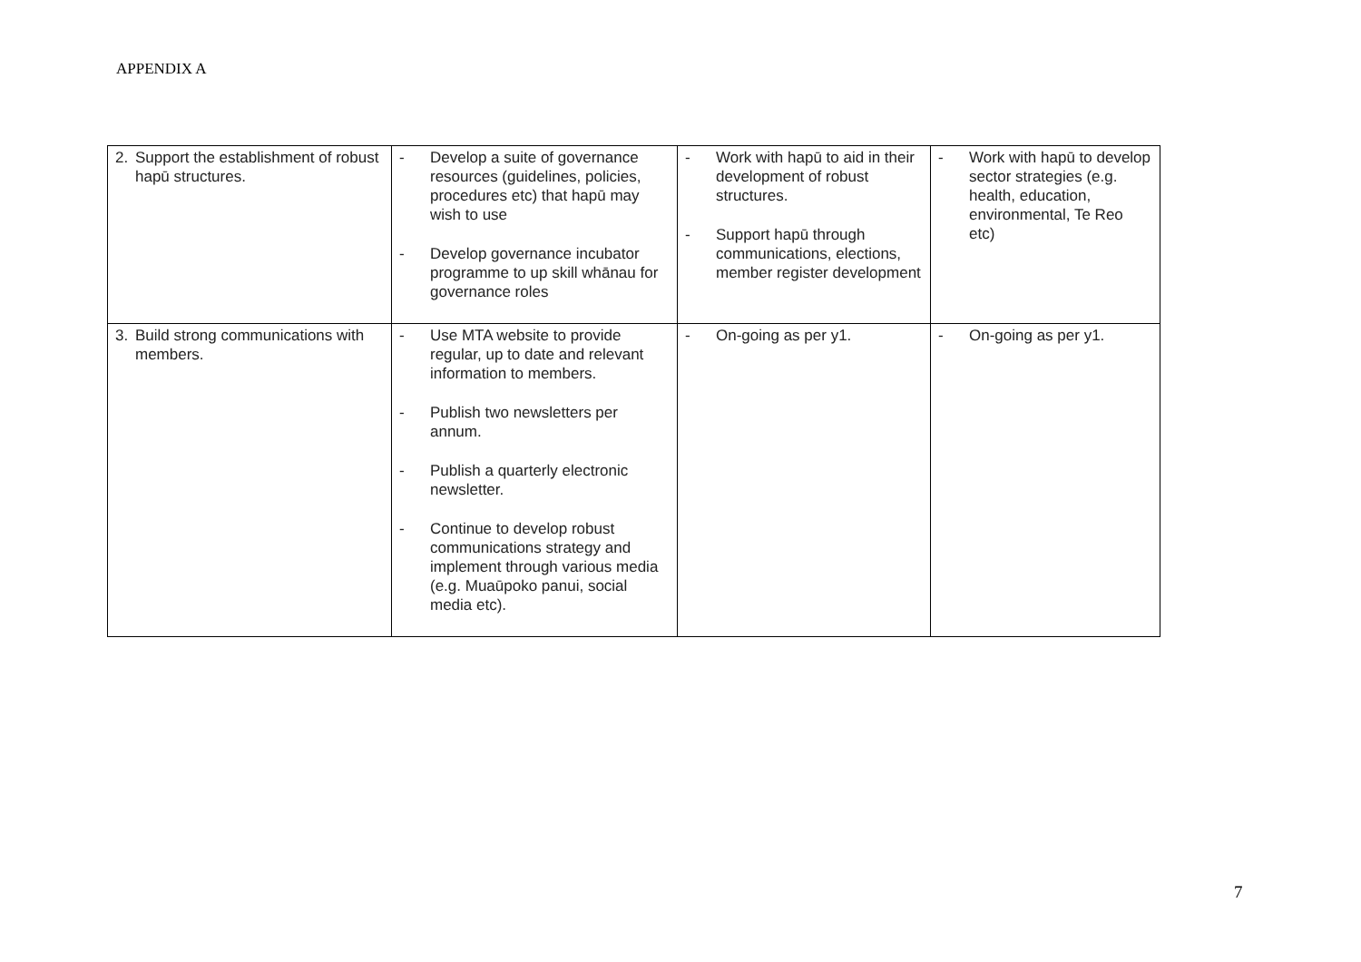APPENDIX A
| 2. Support the establishment of robust hapū structures. | - Develop a suite of governance resources (guidelines, policies, procedures etc) that hapū may wish to use - Develop governance incubator programme to up skill whānau for governance roles | - Work with hapū to aid in their development of robust structures. - Support hapū through communications, elections, member register development | - Work with hapū to develop sector strategies (e.g. health, education, environmental, Te Reo etc) |
| 3. Build strong communications with members. | - Use MTA website to provide regular, up to date and relevant information to members. - Publish two newsletters per annum. - Publish a quarterly electronic newsletter. - Continue to develop robust communications strategy and implement through various media (e.g. Muaūpoko panui, social media etc). | - On-going as per y1. | - On-going as per y1. |
7